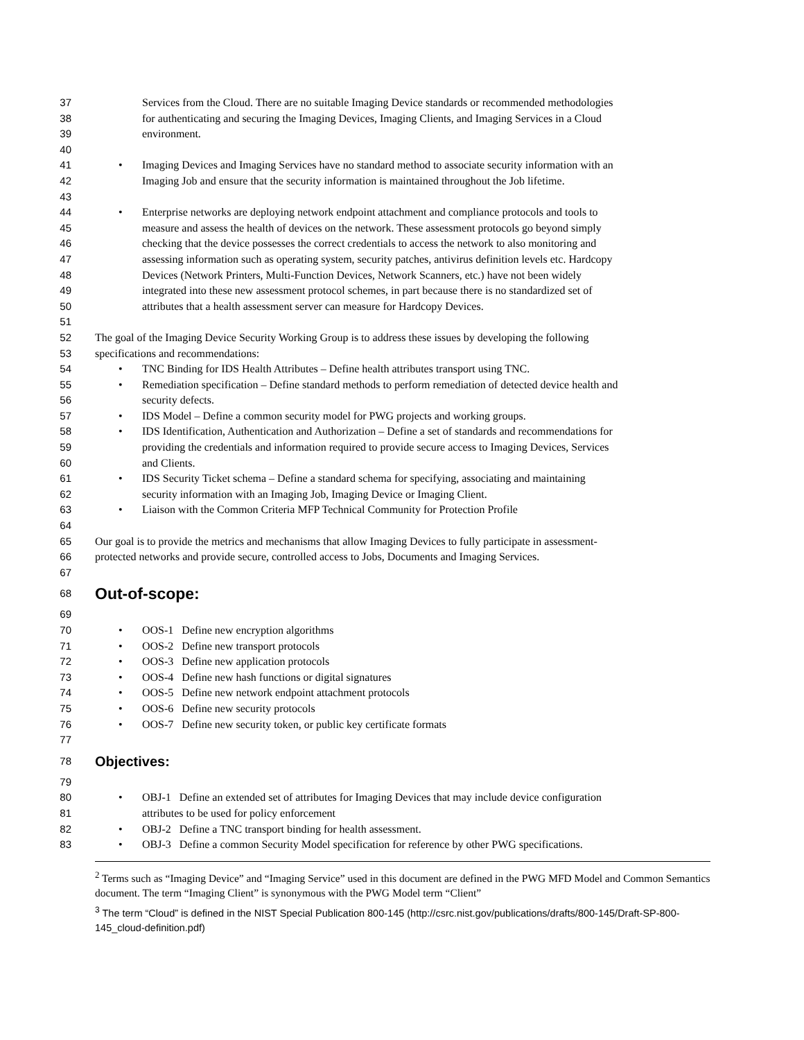37 Services from the Cloud. There are no suitable Imaging Device standards or recommended methodologies
38 for authenticating and securing the Imaging Devices, Imaging Clients, and Imaging Services in a Cloud
39 environment.
40
41 • Imaging Devices and Imaging Services have no standard method to associate security information with an
42 Imaging Job and ensure that the security information is maintained throughout the Job lifetime.
43
44 • Enterprise networks are deploying network endpoint attachment and compliance protocols and tools to
45 measure and assess the health of devices on the network. These assessment protocols go beyond simply
46 checking that the device possesses the correct credentials to access the network to also monitoring and
47 assessing information such as operating system, security patches, antivirus definition levels etc. Hardcopy
48 Devices (Network Printers, Multi-Function Devices, Network Scanners, etc.) have not been widely
49 integrated into these new assessment protocol schemes, in part because there is no standardized set of
50 attributes that a health assessment server can measure for Hardcopy Devices.
51
52 The goal of the Imaging Device Security Working Group is to address these issues by developing the following
53 specifications and recommendations:
54 • TNC Binding for IDS Health Attributes – Define health attributes transport using TNC.
55 • Remediation specification – Define standard methods to perform remediation of detected device health and
56 security defects.
57 • IDS Model – Define a common security model for PWG projects and working groups.
58 • IDS Identification, Authentication and Authorization – Define a set of standards and recommendations for
59 providing the credentials and information required to provide secure access to Imaging Devices, Services
60 and Clients.
61 • IDS Security Ticket schema – Define a standard schema for specifying, associating and maintaining
62 security information with an Imaging Job, Imaging Device or Imaging Client.
63 • Liaison with the Common Criteria MFP Technical Community for Protection Profile
64
65 Our goal is to provide the metrics and mechanisms that allow Imaging Devices to fully participate in assessment-
66 protected networks and provide secure, controlled access to Jobs, Documents and Imaging Services.
67
68
Out-of-scope:
69
70 • OOS-1 Define new encryption algorithms
71 • OOS-2 Define new transport protocols
72 • OOS-3 Define new application protocols
73 • OOS-4 Define new hash functions or digital signatures
74 • OOS-5 Define new network endpoint attachment protocols
75 • OOS-6 Define new security protocols
76 • OOS-7 Define new security token, or public key certificate formats
77
78
Objectives:
79
80 • OBJ-1 Define an extended set of attributes for Imaging Devices that may include device configuration
81 attributes to be used for policy enforcement
82 • OBJ-2 Define a TNC transport binding for health assessment.
83 • OBJ-3 Define a common Security Model specification for reference by other PWG specifications.
<sup>2</sup> Terms such as “Imaging Device” and “Imaging Service” used in this document are defined in the PWG MFD Model and Common Semantics document. The term “Imaging Client” is synonymous with the PWG Model term “Client”
<sup>3</sup> The term “Cloud” is defined in the NIST Special Publication 800-145 (http://csrc.nist.gov/publications/drafts/800-145/Draft-SP-800-145_cloud-definition.pdf)